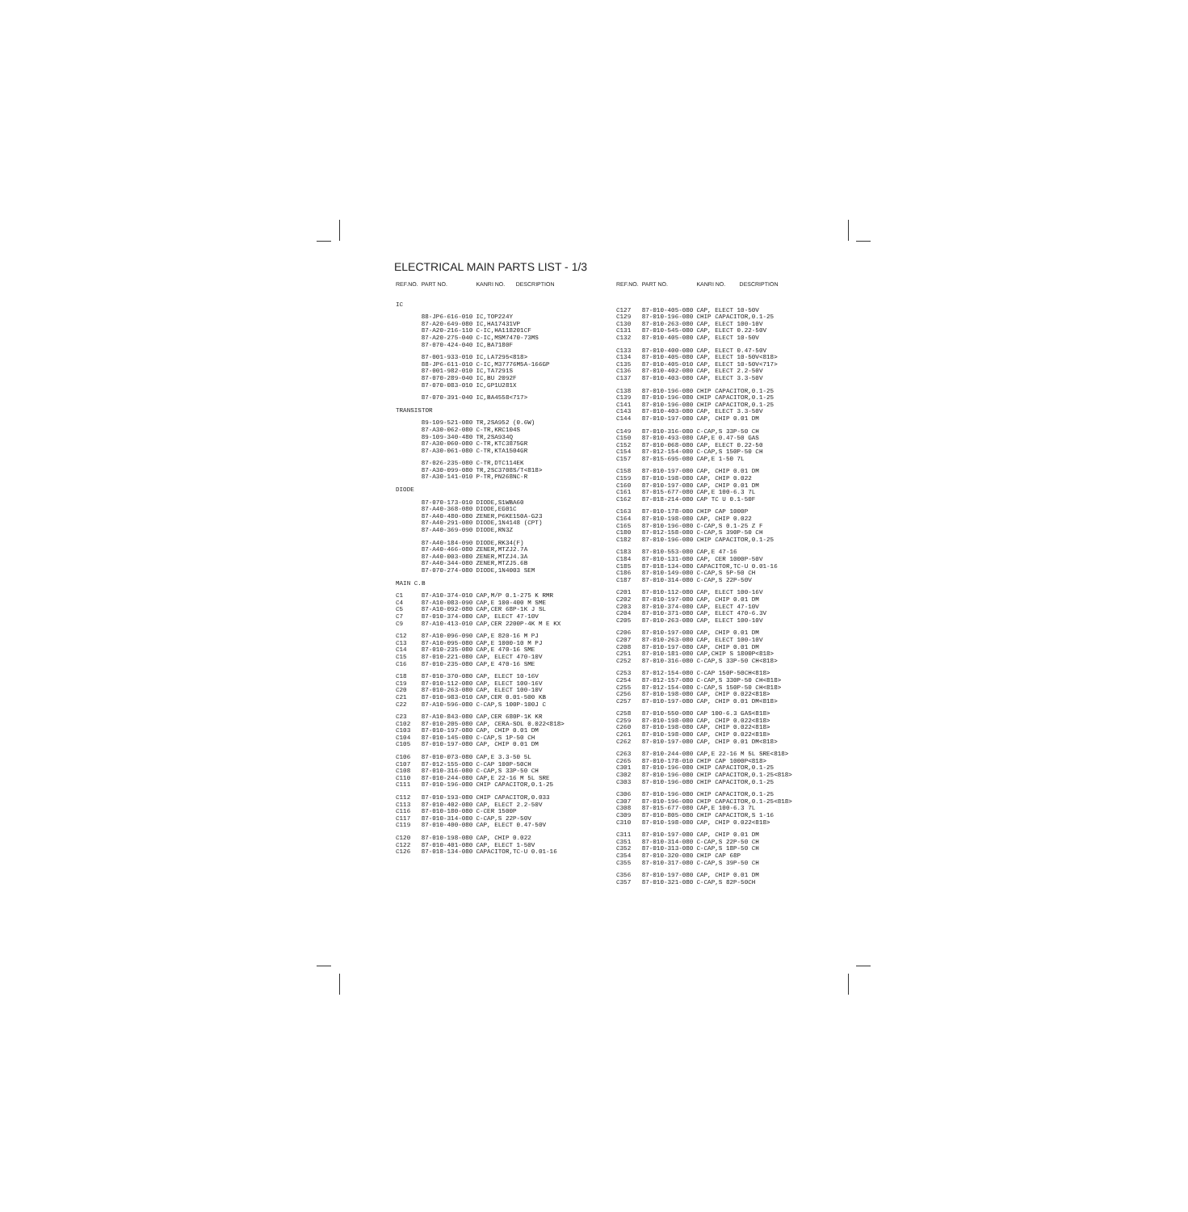ELECTRICAL MAIN PARTS LIST - 1/3
| REF.NO. | PART NO. | KANRI NO. | DESCRIPTION |
| --- | --- | --- | --- |
| IC | | | |
| | 88-JP6-616-010 | IC,TOP224Y | |
| | 87-A20-649-080 | IC,HA17431VP | |
| | 87-A20-216-110 | C-IC,HA118201CF | |
| | 87-A20-275-040 | C-IC,MSM7470-73MS | |
| | 87-070-424-040 | IC,BA7180F | |
| | 87-001-933-010 | IC,LA7295<818> | |
| | 88-JP6-611-010 | C-IC,M37776M5A-166GP | |
| | 87-001-982-010 | IC,TA7291S | |
| | 87-070-289-040 | IC,BU 2092F | |
| | 87-070-083-010 | IC,GP1U281X | |
| | 87-070-391-040 | IC,BA4558<717> | |
| TRANSISTOR | | | |
| | 89-109-521-080 | TR,2SA952 (0.6W) | |
| | 87-A30-062-080 | C-TR,KRC104S | |
| | 89-109-340-480 | TR,2SA934Q | |
| | 87-A30-060-080 | C-TR,KTC3875GR | |
| | 87-A30-061-080 | C-TR,KTA1504GR | |
| | 87-026-235-080 | C-TR,DTC114EK | |
| | 87-A30-099-080 | TR,2SC3708S/T<818> | |
| | 87-A30-141-010 | P-TR,PN268NC-R | |
| DIODE | | | |
| | 87-070-173-010 | DIODE,S1WBA60 | |
| | 87-A40-368-080 | DIODE,EG01C | |
| | 87-A40-480-080 | ZENER,P6KE150A-G23 | |
| | 87-A40-291-080 | DIODE,1N4148 (CPT) | |
| | 87-A40-369-090 | DIODE,RN3Z | |
| | 87-A40-184-090 | DIODE,RK34(F) | |
| | 87-A40-466-080 | ZENER,MTZJ2.7A | |
| | 87-A40-003-080 | ZENER,MTZJ4.3A | |
| | 87-A40-344-080 | ZENER,MTZJ5.6B | |
| | 87-070-274-080 | DIODE,1N4003 SEM | |
| MAIN C.B | | | |
| C1 | 87-A10-374-010 | CAP,M/P 0.1-275 K RMR | |
| C4 | 87-A10-083-090 | CAP,E 100-400 M SME | |
| C5 | 87-A10-092-080 | CAP,CER 68P-1K J SL | |
| C7 | 87-010-374-080 | CAP, ELECT 47-10V | |
| C9 | 87-A10-413-010 | CAP,CER 2200P-4K M E KX | |
| C12 | 87-A10-096-090 | CAP,E 820-16 M PJ | |
| C13 | 87-A10-095-080 | CAP,E 1000-10 M PJ | |
| C14 | 87-010-235-080 | CAP,E 470-16 SME | |
| C15 | 87-010-221-080 | CAP, ELECT 470-10V | |
| C16 | 87-010-235-080 | CAP,E 470-16 SME | |
| C18 | 87-010-370-080 | CAP, ELECT 10-16V | |
| C19 | 87-010-112-080 | CAP, ELECT 100-16V | |
| C20 | 87-010-263-080 | CAP, ELECT 100-10V | |
| C21 | 87-010-983-010 | CAP,CER 0.01-500 KB | |
| C22 | 87-A10-596-080 | C-CAP,S 100P-100J C | |
| C23 | 87-A10-843-080 | CAP,CER 680P-1K KR | |
| C102 | 87-010-205-080 | CAP, CERA-SOL 0.022<818> | |
| C103 | 87-010-197-080 | CAP, CHIP 0.01 DM | |
| C104 | 87-010-145-080 | C-CAP,S 1P-50 CH | |
| C105 | 87-010-197-080 | CAP, CHIP 0.01 DM | |
| C106 | 87-010-073-080 | CAP,E 3.3-50 5L | |
| C107 | 87-012-155-080 | C-CAP 100P-50CH | |
| C108 | 87-010-316-080 | C-CAP,S 33P-50 CH | |
| C110 | 87-010-244-080 | CAP,E 22-16 M 5L SRE | |
| C111 | 87-010-196-080 | CHIP CAPACITOR,0.1-25 | |
| C112 | 87-010-193-080 | CHIP CAPACITOR,0.033 | |
| C113 | 87-010-402-080 | CAP, ELECT 2.2-50V | |
| C116 | 87-010-180-080 | C-CER 1500P | |
| C117 | 87-010-314-080 | C-CAP,S 22P-50V | |
| C119 | 87-010-400-080 | CAP, ELECT 0.47-50V | |
| C120 | 87-010-198-080 | CAP, CHIP 0.022 | |
| C122 | 87-010-401-080 | CAP, ELECT 1-50V | |
| C126 | 87-018-134-080 | CAPACITOR,TC-U 0.01-16 | |
| REF.NO. | PART NO. | KANRI NO. | DESCRIPTION |
| --- | --- | --- | --- |
| C127 | 87-010-405-080 | CAP, ELECT 10-50V | |
| C129 | 87-010-196-080 | CHIP CAPACITOR,0.1-25 | |
| C130 | 87-010-263-080 | CAP, ELECT 100-10V | |
| C131 | 87-010-545-080 | CAP, ELECT 0.22-50V | |
| C132 | 87-010-405-080 | CAP, ELECT 10-50V | |
| C133 | 87-010-400-080 | CAP, ELECT 0.47-50V | |
| C134 | 87-010-405-080 | CAP, ELECT 10-50V<818> | |
| C135 | 87-010-405-010 | CAP, ELECT 10-50V<717> | |
| C136 | 87-010-402-080 | CAP, ELECT 2.2-50V | |
| C137 | 87-010-403-080 | CAP, ELECT 3.3-50V | |
| C138 | 87-010-196-080 | CHIP CAPACITOR,0.1-25 | |
| C139 | 87-010-196-080 | CHIP CAPACITOR,0.1-25 | |
| C141 | 87-010-196-080 | CHIP CAPACITOR,0.1-25 | |
| C143 | 87-010-403-080 | CAP, ELECT 3.3-50V | |
| C144 | 87-010-197-080 | CAP, CHIP 0.01 DM | |
| C149 | 87-010-316-080 | C-CAP,S 33P-50 CH | |
| C150 | 87-010-493-080 | CAP,E 0.47-50 GAS | |
| C152 | 87-010-068-080 | CAP, ELECT 0.22-50 | |
| C154 | 87-012-154-080 | C-CAP,S 150P-50 CH | |
| C157 | 87-015-695-080 | CAP,E 1-50 7L | |
| C158 | 87-010-197-080 | CAP, CHIP 0.01 DM | |
| C159 | 87-010-198-080 | CAP, CHIP 0.022 | |
| C160 | 87-010-197-080 | CAP, CHIP 0.01 DM | |
| C161 | 87-015-677-080 | CAP,E 100-6.3 7L | |
| C162 | 87-018-214-080 | CAP TC U 0.1-50F | |
| C163 | 87-010-178-080 | CHIP CAP 1000P | |
| C164 | 87-010-198-080 | CAP, CHIP 0.022 | |
| C165 | 87-010-196-080 | C-CAP,S 0.1-25 Z F | |
| C180 | 87-012-158-080 | C-CAP,S 390P-50 CH | |
| C182 | 87-010-196-080 | CHIP CAPACITOR,0.1-25 | |
| C183 | 87-010-553-080 | CAP,E 47-16 | |
| C184 | 87-010-131-080 | CAP, CER 1000P-50V | |
| C185 | 87-018-134-080 | CAPACITOR,TC-U 0.01-16 | |
| C186 | 87-010-149-080 | C-CAP,S 5P-50 CH | |
| C187 | 87-010-314-080 | C-CAP,S 22P-50V | |
| C201 | 87-010-112-080 | CAP, ELECT 100-16V | |
| C202 | 87-010-197-080 | CAP, CHIP 0.01 DM | |
| C203 | 87-010-374-080 | CAP, ELECT 47-10V | |
| C204 | 87-010-371-080 | CAP, ELECT 470-6.3V | |
| C205 | 87-010-263-080 | CAP, ELECT 100-10V | |
| C206 | 87-010-197-080 | CAP, CHIP 0.01 DM | |
| C207 | 87-010-263-080 | CAP, ELECT 100-10V | |
| C208 | 87-010-197-080 | CAP, CHIP 0.01 DM | |
| C251 | 87-010-181-080 | CAP,CHIP S 1800P<818> | |
| C252 | 87-010-316-080 | C-CAP,S 33P-50 CH<818> | |
| C253 | 87-012-154-080 | C-CAP 150P-50CH<818> | |
| C254 | 87-012-157-080 | C-CAP,S 330P-50 CH<818> | |
| C255 | 87-012-154-080 | C-CAP,S 150P-50 CH<818> | |
| C256 | 87-010-198-080 | CAP, CHIP 0.022<818> | |
| C257 | 87-010-197-080 | CAP, CHIP 0.01 DM<818> | |
| C258 | 87-010-550-080 | CAP 100-6.3 GAS<818> | |
| C259 | 87-010-198-080 | CAP, CHIP 0.022<818> | |
| C260 | 87-010-198-080 | CAP, CHIP 0.022<818> | |
| C261 | 87-010-198-080 | CAP, CHIP 0.022<818> | |
| C262 | 87-010-197-080 | CAP, CHIP 0.01 DM<818> | |
| C263 | 87-010-244-080 | CAP,E 22-16 M 5L SRE<818> | |
| C265 | 87-010-178-010 | CHIP CAP 1000P<818> | |
| C301 | 87-010-196-080 | CHIP CAPACITOR,0.1-25 | |
| C302 | 87-010-196-080 | CHIP CAPACITOR,0.1-25<818> | |
| C303 | 87-010-196-080 | CHIP CAPACITOR,0.1-25 | |
| C306 | 87-010-196-080 | CHIP CAPACITOR,0.1-25 | |
| C307 | 87-010-196-080 | CHIP CAPACITOR,0.1-25<818> | |
| C308 | 87-015-677-080 | CAP,E 100-6.3 7L | |
| C309 | 87-010-805-080 | CHIP CAPACITOR,S 1-16 | |
| C310 | 87-010-198-080 | CAP, CHIP 0.022<818> | |
| C311 | 87-010-197-080 | CAP, CHIP 0.01 DM | |
| C351 | 87-010-314-080 | C-CAP,S 22P-50 CH | |
| C352 | 87-010-313-080 | C-CAP,S 18P-50 CH | |
| C354 | 87-010-320-080 | CHIP CAP 68P | |
| C355 | 87-010-317-080 | C-CAP,S 39P-50 CH | |
| C356 | 87-010-197-080 | CAP, CHIP 0.01 DM | |
| C357 | 87-010-321-080 | C-CAP,S 82P-50CH | |